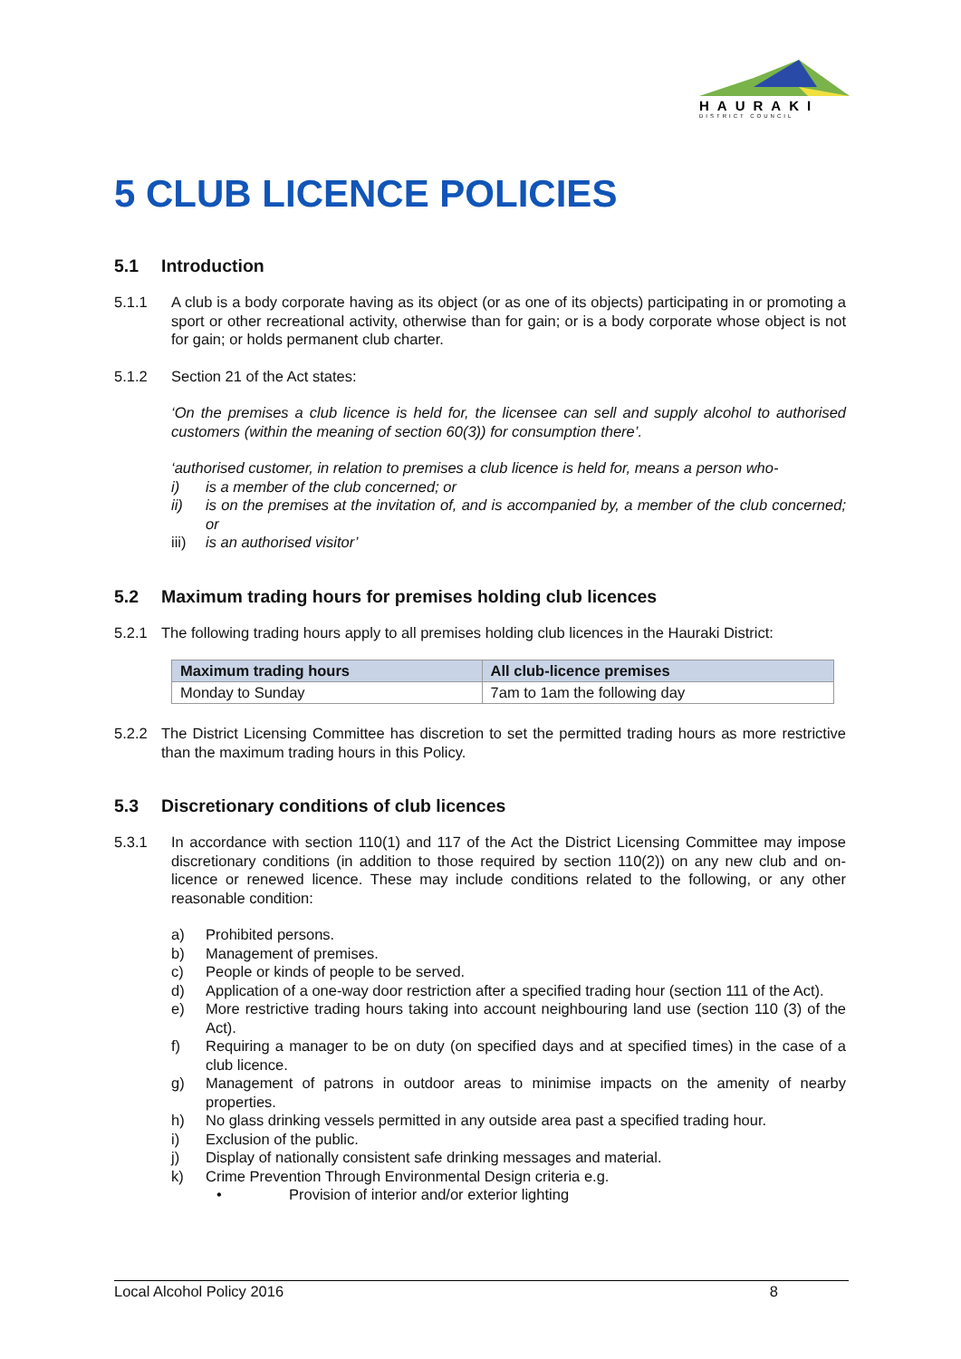HAURAKI
DISTRICT COUNCIL
5 CLUB LICENCE POLICIES
5.1 Introduction
5.1.1 A club is a body corporate having as its object (or as one of its objects) participating in or promoting a sport or other recreational activity, otherwise than for gain; or is a body corporate whose object is not for gain; or holds permanent club charter.
5.1.2 Section 21 of the Act states:
‘On the premises a club licence is held for, the licensee can sell and supply alcohol to authorised customers (within the meaning of section 60(3)) for consumption there’.
‘authorised customer, in relation to premises a club licence is held for, means a person who-
i) is a member of the club concerned; or
ii) is on the premises at the invitation of, and is accompanied by, a member of the club concerned; or
iii)
is an authorised visitor’
5.2 Maximum trading hours for premises holding club licences
5.2.1 The following trading hours apply to all premises holding club licences in the Hauraki District:
| Maximum trading hours | All club-licence premises |
| --- | --- |
| Monday to Sunday | 7am to 1am the following day |
5.2.2 The District Licensing Committee has discretion to set the permitted trading hours as more restrictive than the maximum trading hours in this Policy.
5.3 Discretionary conditions of club licences
5.3.1 In accordance with section 110(1) and 117 of the Act the District Licensing Committee may impose discretionary conditions (in addition to those required by section 110(2)) on any new club and on-licence or renewed licence. These may include conditions related to the following, or any other reasonable condition:
a) Prohibited persons.
b) Management of premises.
c) People or kinds of people to be served.
d) Application of a one-way door restriction after a specified trading hour (section 111 of the Act).
e) More restrictive trading hours taking into account neighbouring land use (section 110 (3) of the Act).
f) Requiring a manager to be on duty (on specified days and at specified times) in the case of a club licence.
g) Management of patrons in outdoor areas to minimise impacts on the amenity of nearby properties.
h) No glass drinking vessels permitted in any outside area past a specified trading hour.
i) Exclusion of the public.
j) Display of nationally consistent safe drinking messages and material.
k) Crime Prevention Through Environmental Design criteria e.g.
• Provision of interior and/or exterior lighting
Local Alcohol Policy 2016 8